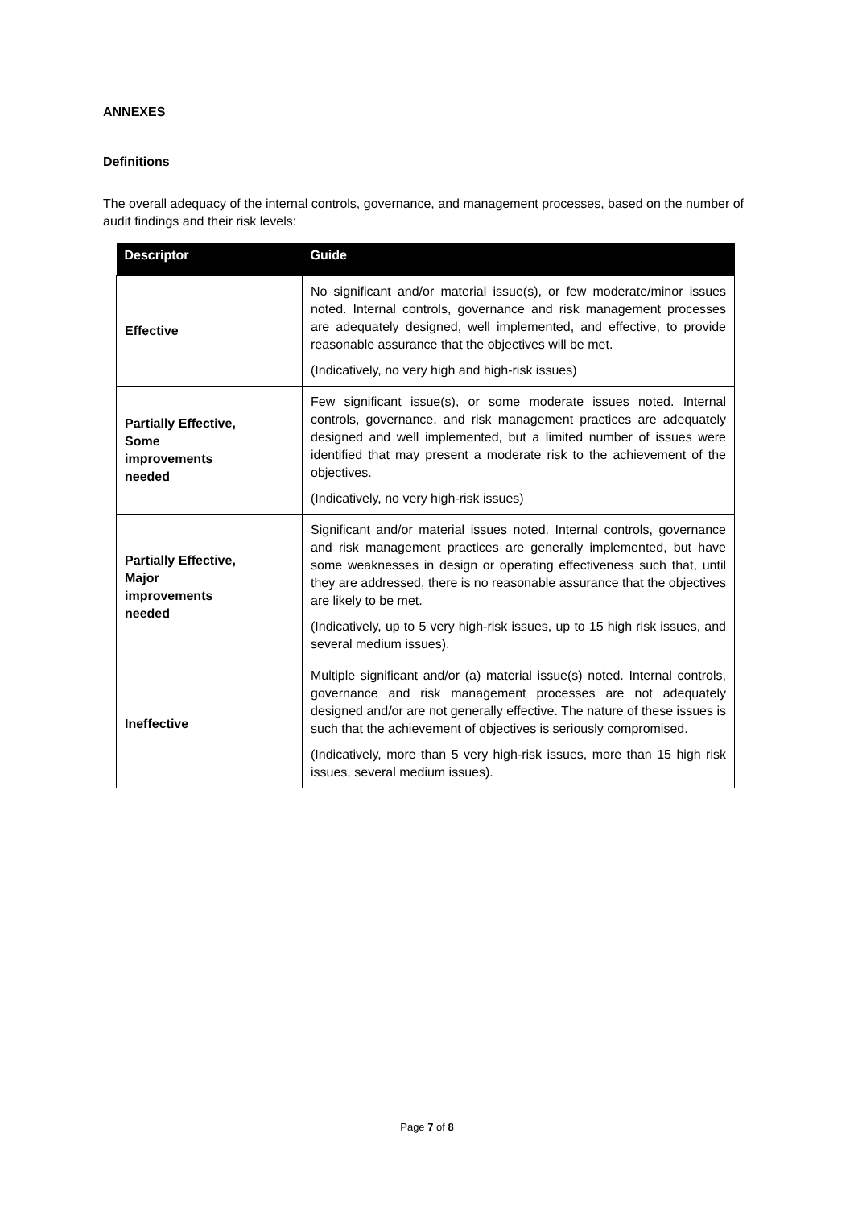ANNEXES
Definitions
The overall adequacy of the internal controls, governance, and management processes, based on the number of audit findings and their risk levels:
| Descriptor | Guide |
| --- | --- |
| Effective | No significant and/or material issue(s), or few moderate/minor issues noted. Internal controls, governance and risk management processes are adequately designed, well implemented, and effective, to provide reasonable assurance that the objectives will be met. (Indicatively, no very high and high-risk issues) |
| Partially Effective, Some improvements needed | Few significant issue(s), or some moderate issues noted. Internal controls, governance, and risk management practices are adequately designed and well implemented, but a limited number of issues were identified that may present a moderate risk to the achievement of the objectives. (Indicatively, no very high-risk issues) |
| Partially Effective, Major improvements needed | Significant and/or material issues noted. Internal controls, governance and risk management practices are generally implemented, but have some weaknesses in design or operating effectiveness such that, until they are addressed, there is no reasonable assurance that the objectives are likely to be met. (Indicatively, up to 5 very high-risk issues, up to 15 high risk issues, and several medium issues). |
| Ineffective | Multiple significant and/or (a) material issue(s) noted. Internal controls, governance and risk management processes are not adequately designed and/or are not generally effective. The nature of these issues is such that the achievement of objectives is seriously compromised. (Indicatively, more than 5 very high-risk issues, more than 15 high risk issues, several medium issues). |
Page 7 of 8